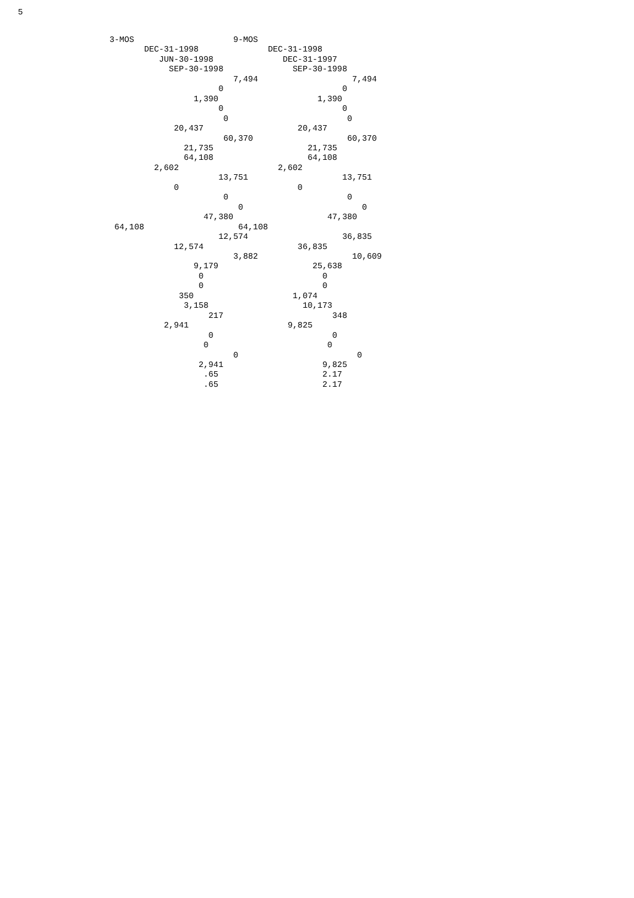5
3-MOS                    9-MOS
       DEC-31-1998              DEC-31-1998
          JUN-30-1998              DEC-31-1997
            SEP-30-1998              SEP-30-1998
                         7,494                   7,494
                      0                        0
                 1,390                    1,390
                      0                        0
                       0                        0
             20,437                   20,437
                       60,370                   60,370
               21,735                   21,735
               64,108                   64,108
         2,602                    2,602
                      13,751                   13,751
             0                        0
                       0                        0
                          0                        0
                   47,380                   47,380
 64,108                   64,108
                      12,574                   36,835
             12,574                   36,835
                         3,882                   10,609
                 9,179                   25,638
                  0                        0
                  0                        0
              350                    1,074
               3,158                   10,173
                    217                      348
           2,941                    9,825
                    0                        0
                   0                        0
                         0                        0
                  2,941                    9,825
                   .65                     2.17
                   .65                     2.17